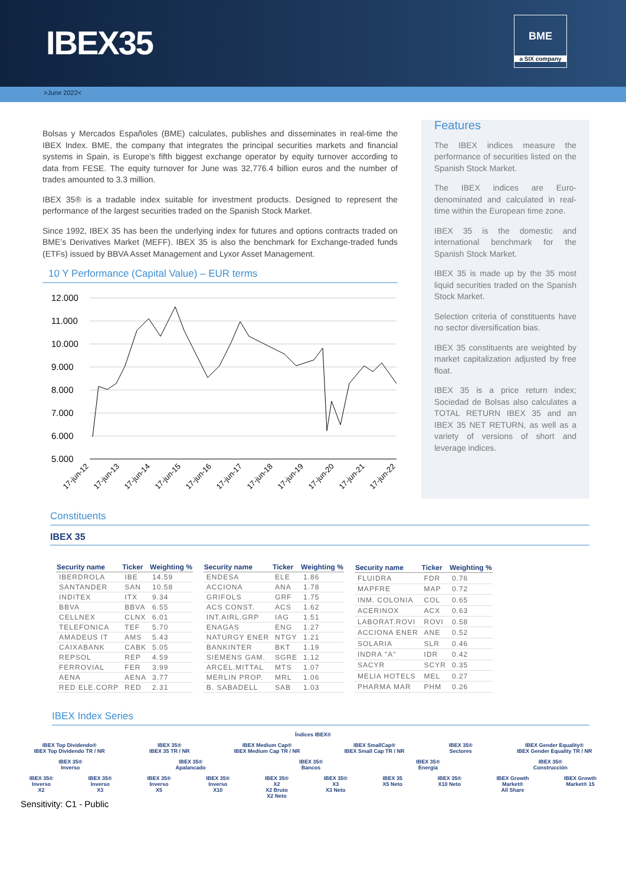IBEX35
BME
a SIX company
>June 2022<
Bolsas y Mercados Españoles (BME) calculates, publishes and disseminates in real-time the IBEX Index. BME, the company that integrates the principal securities markets and financial systems in Spain, is Europe's fifth biggest exchange operator by equity turnover according to data from FESE. The equity turnover for June was 32,776.4 billion euros and the number of trades amounted to 3.3 million.
IBEX 35® is a tradable index suitable for investment products. Designed to represent the performance of the largest securities traded on the Spanish Stock Market.
Since 1992, IBEX 35 has been the underlying index for futures and options contracts traded on BME’s Derivatives Market (MEFF). IBEX 35 is also the benchmark for Exchange-traded funds (ETFs) issued by BBVA Asset Management and Lyxor Asset Management.
10 Y Performance (Capital Value) – EUR terms
12.000
11.000
10.000
9.000
8.000
7.000
6.000
5.000
17-jun-12
17-jun-13
17-jun-14
17-jun-15
17-jun-16
17-jun-17
17-jun-18
17-jun-19
17-jun-20
17-jun-21
17-jun-22
Features
The IBEX indices measure the performance of securities listed on the Spanish Stock Market.
The IBEX indices are Euro-denominated and calculated in real-time within the European time zone.
IBEX 35 is the domestic and international benchmark for the Spanish Stock Market.
IBEX 35 is made up by the 35 most liquid securities traded on the Spanish Stock Market.
Selection criteria of constituents have no sector diversification bias.
IBEX 35 constituents are weighted by market capitalization adjusted by free float.
IBEX 35 is a price return index; Sociedad de Bolsas also calculates a TOTAL RETURN IBEX 35 and an IBEX 35 NET RETURN, as well as a variety of versions of short and leverage indices.
Constituents
IBEX 35
| Security name | Ticker | Weighting % |
| --- | --- | --- |
| IBERDROLA | IBE | 14.59 |
| SANTANDER | SAN | 10.58 |
| INDITEX | ITX | 9.34 |
| BBVA | BBVA | 6.55 |
| CELLNEX | CLNX | 6.01 |
| TELEFONICA | TEF | 5.70 |
| AMADEUS IT | AMS | 5.43 |
| CAIXABANK | CABK | 5.05 |
| REPSOL | REP | 4.59 |
| FERROVIAL | FER | 3.99 |
| AENA | AENA | 3.77 |
| RED ELE.CORP | RED | 2.31 |
| Security name | Ticker | Weighting % |
| --- | --- | --- |
| ENDESA | ELE | 1.86 |
| ACCIONA | ANA | 1.78 |
| GRIFOLS | GRF | 1.75 |
| ACS CONST. | ACS | 1.62 |
| INT.AIRL.GRP | IAG | 1.51 |
| ENAGAS | ENG | 1.27 |
| NATURGY ENER | NTGY | 1.21 |
| BANKINTER | BKT | 1.19 |
| SIEMENS GAM. | SGRE | 1.12 |
| ARCEL.MITTAL | MTS | 1.07 |
| MERLIN PROP. | MRL | 1.06 |
| B. SABADELL | SAB | 1.03 |
| Security name | Ticker | Weighting % |
| --- | --- | --- |
| FLUIDRA | FDR | 0.76 |
| MAPFRE | MAP | 0.72 |
| INM. COLONIA | COL | 0.65 |
| ACERINOX | ACX | 0.63 |
| LABORAT.ROVI | ROVI | 0.58 |
| ACCIONA ENER | ANE | 0.52 |
| SOLARIA | SLR | 0.46 |
| INDRA "A" | IDR | 0.42 |
| SACYR | SCYR | 0.35 |
| MELIA HOTELS | MEL | 0.27 |
| PHARMA MAR | PHM | 0.26 |
IBEX Index Series
Índices IBEX®
IBEX Top Dividendo®
IBEX Top Dividendo TR / NR IBEX 35®
IBEX 35 TR / NR IBEX Medium Cap®
IBEX Medium Cap TR / NR IBEX SmallCap®
IBEX Small Cap TR / NR IBEX 35®
Sectores IBEX Gender Equality®
IBEX Gender Equality TR / NR
IBEX 35®
Inverso IBEX 35®
Apalancado IBEX 35®
Bancos IBEX 35®
Energía IBEX 35®
Construcción
IBEX 35®
Inverso
X2 IBEX 35®
Inverso
X3 IBEX 35®
Inverso
X5 IBEX 35®
Inverso
X10 IBEX 35®
X2
X2 Bruto
X2 Neto IBEX 35®
X3
X3 Neto IBEX 35
X5 Neto IBEX 35®
X10 Neto IBEX Growth
Market®
All Share IBEX Growth
Market® 15
Sensitivity: C1 - Public